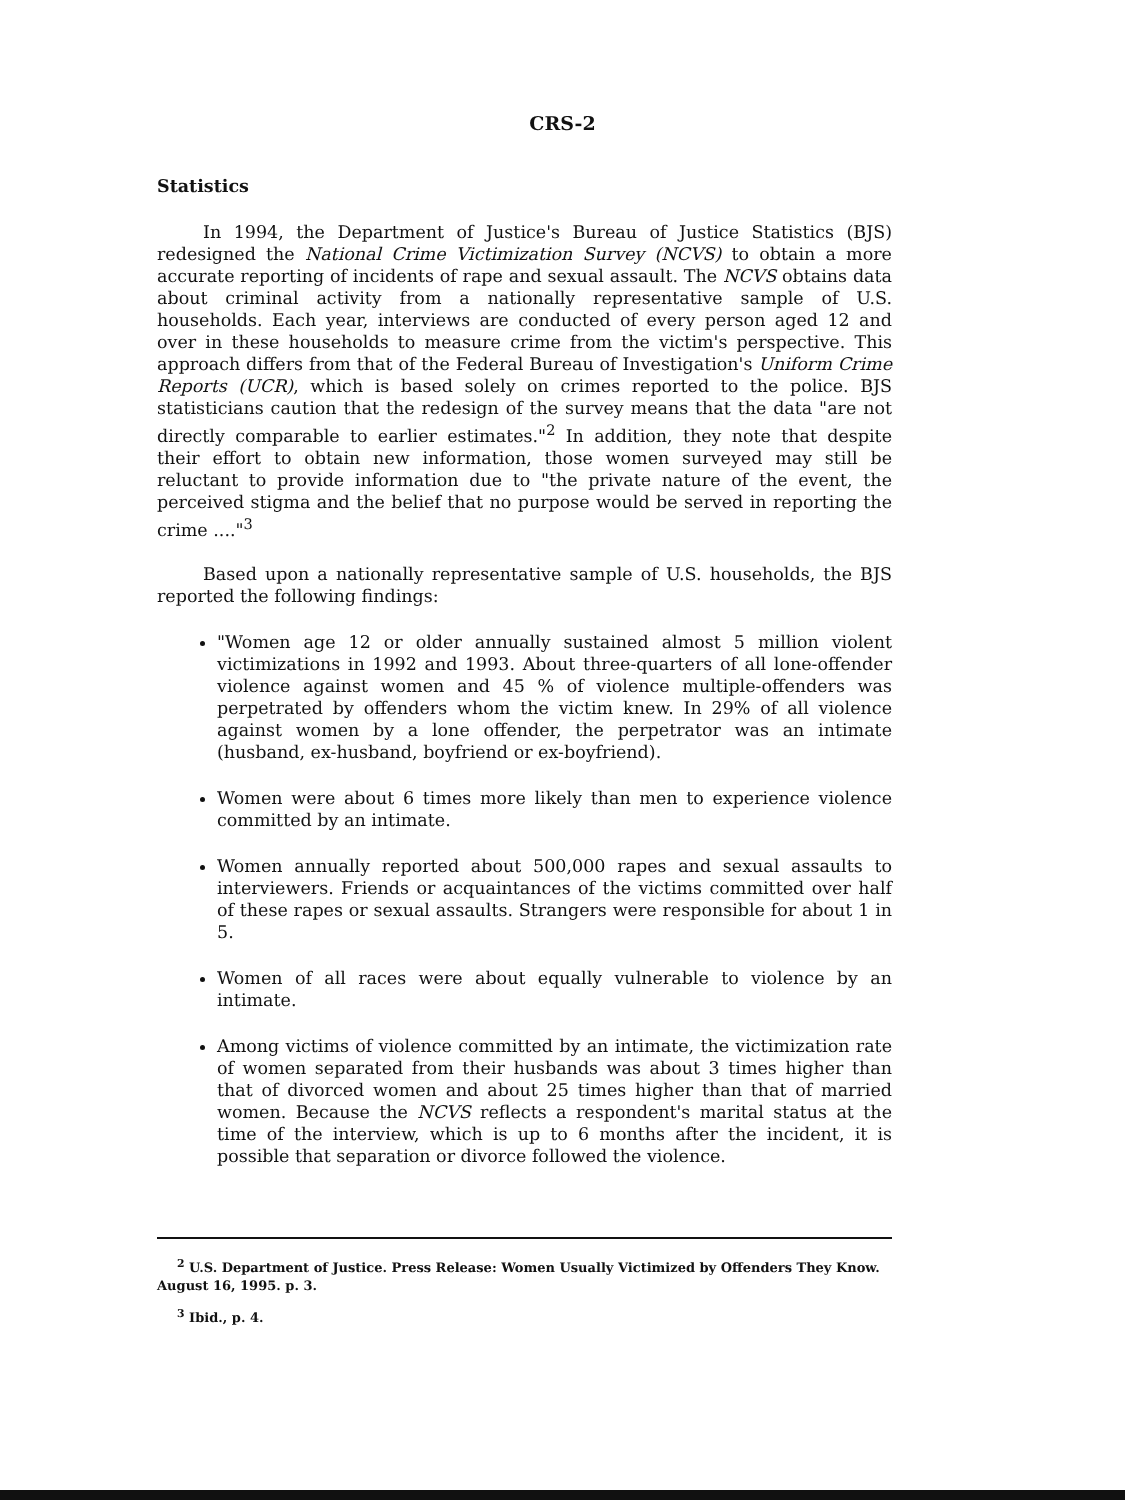CRS-2
Statistics
In 1994, the Department of Justice's Bureau of Justice Statistics (BJS) redesigned the National Crime Victimization Survey (NCVS) to obtain a more accurate reporting of incidents of rape and sexual assault. The NCVS obtains data about criminal activity from a nationally representative sample of U.S. households. Each year, interviews are conducted of every person aged 12 and over in these households to measure crime from the victim's perspective. This approach differs from that of the Federal Bureau of Investigation's Uniform Crime Reports (UCR), which is based solely on crimes reported to the police. BJS statisticians caution that the redesign of the survey means that the data "are not directly comparable to earlier estimates."<sup>2</sup> In addition, they note that despite their effort to obtain new information, those women surveyed may still be reluctant to provide information due to "the private nature of the event, the perceived stigma and the belief that no purpose would be served in reporting the crime ...."<sup>3</sup>
Based upon a nationally representative sample of U.S. households, the BJS reported the following findings:
"Women age 12 or older annually sustained almost 5 million violent victimizations in 1992 and 1993. About three-quarters of all lone-offender violence against women and 45 % of violence multiple-offenders was perpetrated by offenders whom the victim knew. In 29% of all violence against women by a lone offender, the perpetrator was an intimate (husband, ex-husband, boyfriend or ex-boyfriend).
Women were about 6 times more likely than men to experience violence committed by an intimate.
Women annually reported about 500,000 rapes and sexual assaults to interviewers. Friends or acquaintances of the victims committed over half of these rapes or sexual assaults. Strangers were responsible for about 1 in 5.
Women of all races were about equally vulnerable to violence by an intimate.
Among victims of violence committed by an intimate, the victimization rate of women separated from their husbands was about 3 times higher than that of divorced women and about 25 times higher than that of married women. Because the NCVS reflects a respondent's marital status at the time of the interview, which is up to 6 months after the incident, it is possible that separation or divorce followed the violence.
<sup>2</sup> U.S. Department of Justice. Press Release: Women Usually Victimized by Offenders They Know. August 16, 1995. p. 3.
<sup>3</sup> Ibid., p. 4.